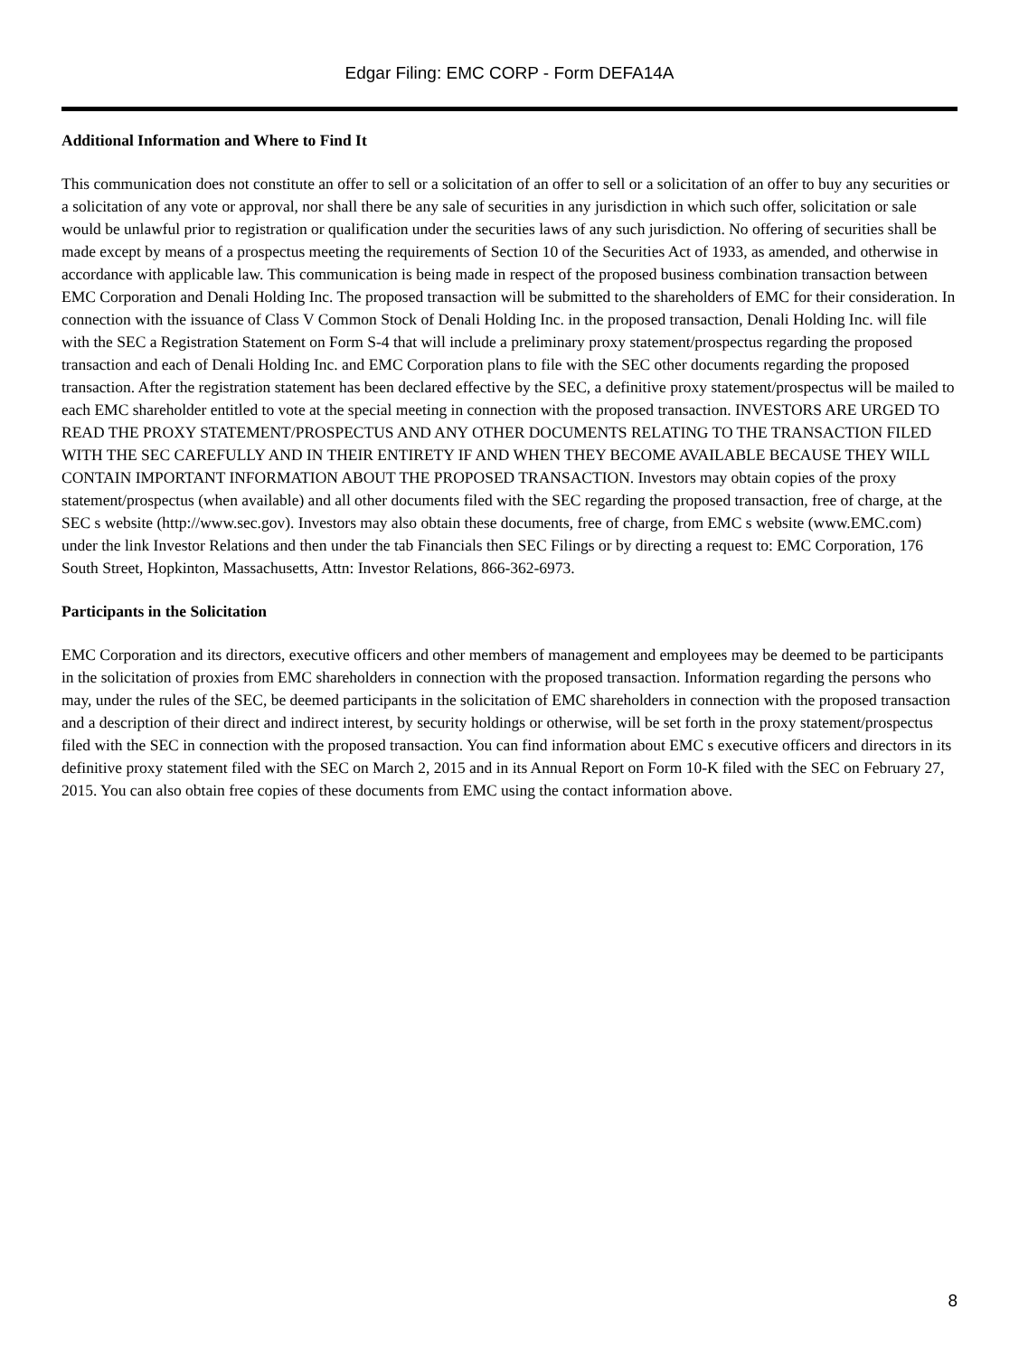Edgar Filing: EMC CORP - Form DEFA14A
Additional Information and Where to Find It
This communication does not constitute an offer to sell or a solicitation of an offer to sell or a solicitation of an offer to buy any securities or a solicitation of any vote or approval, nor shall there be any sale of securities in any jurisdiction in which such offer, solicitation or sale would be unlawful prior to registration or qualification under the securities laws of any such jurisdiction. No offering of securities shall be made except by means of a prospectus meeting the requirements of Section 10 of the Securities Act of 1933, as amended, and otherwise in accordance with applicable law. This communication is being made in respect of the proposed business combination transaction between EMC Corporation and Denali Holding Inc. The proposed transaction will be submitted to the shareholders of EMC for their consideration. In connection with the issuance of Class V Common Stock of Denali Holding Inc. in the proposed transaction, Denali Holding Inc. will file with the SEC a Registration Statement on Form S-4 that will include a preliminary proxy statement/prospectus regarding the proposed transaction and each of Denali Holding Inc. and EMC Corporation plans to file with the SEC other documents regarding the proposed transaction. After the registration statement has been declared effective by the SEC, a definitive proxy statement/prospectus will be mailed to each EMC shareholder entitled to vote at the special meeting in connection with the proposed transaction. INVESTORS ARE URGED TO READ THE PROXY STATEMENT/PROSPECTUS AND ANY OTHER DOCUMENTS RELATING TO THE TRANSACTION FILED WITH THE SEC CAREFULLY AND IN THEIR ENTIRETY IF AND WHEN THEY BECOME AVAILABLE BECAUSE THEY WILL CONTAIN IMPORTANT INFORMATION ABOUT THE PROPOSED TRANSACTION. Investors may obtain copies of the proxy statement/prospectus (when available) and all other documents filed with the SEC regarding the proposed transaction, free of charge, at the SEC s website (http://www.sec.gov). Investors may also obtain these documents, free of charge, from EMC s website (www.EMC.com) under the link Investor Relations and then under the tab Financials then SEC Filings or by directing a request to: EMC Corporation, 176 South Street, Hopkinton, Massachusetts, Attn: Investor Relations, 866-362-6973.
Participants in the Solicitation
EMC Corporation and its directors, executive officers and other members of management and employees may be deemed to be participants in the solicitation of proxies from EMC shareholders in connection with the proposed transaction. Information regarding the persons who may, under the rules of the SEC, be deemed participants in the solicitation of EMC shareholders in connection with the proposed transaction and a description of their direct and indirect interest, by security holdings or otherwise, will be set forth in the proxy statement/prospectus filed with the SEC in connection with the proposed transaction. You can find information about EMC s executive officers and directors in its definitive proxy statement filed with the SEC on March 2, 2015 and in its Annual Report on Form 10-K filed with the SEC on February 27, 2015. You can also obtain free copies of these documents from EMC using the contact information above.
8